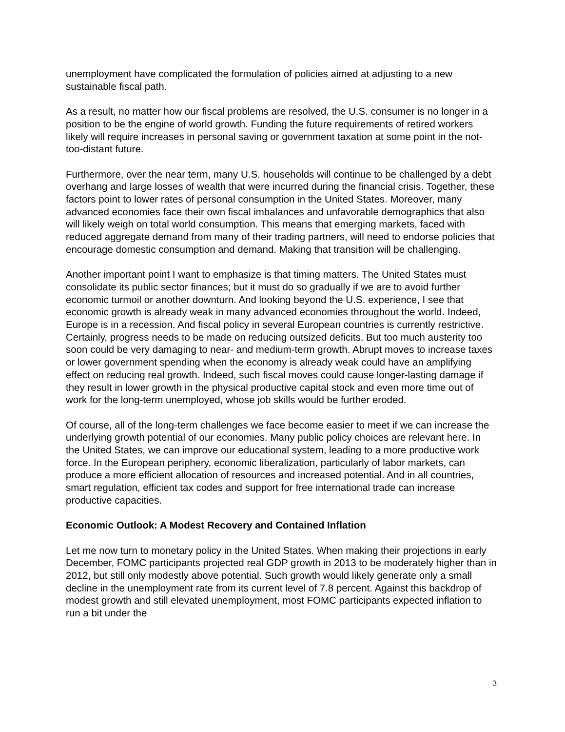unemployment have complicated the formulation of policies aimed at adjusting to a new sustainable fiscal path.
As a result, no matter how our fiscal problems are resolved, the U.S. consumer is no longer in a position to be the engine of world growth. Funding the future requirements of retired workers likely will require increases in personal saving or government taxation at some point in the not-too-distant future.
Furthermore, over the near term, many U.S. households will continue to be challenged by a debt overhang and large losses of wealth that were incurred during the financial crisis. Together, these factors point to lower rates of personal consumption in the United States. Moreover, many advanced economies face their own fiscal imbalances and unfavorable demographics that also will likely weigh on total world consumption. This means that emerging markets, faced with reduced aggregate demand from many of their trading partners, will need to endorse policies that encourage domestic consumption and demand. Making that transition will be challenging.
Another important point I want to emphasize is that timing matters. The United States must consolidate its public sector finances; but it must do so gradually if we are to avoid further economic turmoil or another downturn. And looking beyond the U.S. experience, I see that economic growth is already weak in many advanced economies throughout the world. Indeed, Europe is in a recession. And fiscal policy in several European countries is currently restrictive. Certainly, progress needs to be made on reducing outsized deficits. But too much austerity too soon could be very damaging to near- and medium-term growth. Abrupt moves to increase taxes or lower government spending when the economy is already weak could have an amplifying effect on reducing real growth. Indeed, such fiscal moves could cause longer-lasting damage if they result in lower growth in the physical productive capital stock and even more time out of work for the long-term unemployed, whose job skills would be further eroded.
Of course, all of the long-term challenges we face become easier to meet if we can increase the underlying growth potential of our economies. Many public policy choices are relevant here. In the United States, we can improve our educational system, leading to a more productive work force. In the European periphery, economic liberalization, particularly of labor markets, can produce a more efficient allocation of resources and increased potential. And in all countries, smart regulation, efficient tax codes and support for free international trade can increase productive capacities.
Economic Outlook: A Modest Recovery and Contained Inflation
Let me now turn to monetary policy in the United States. When making their projections in early December, FOMC participants projected real GDP growth in 2013 to be moderately higher than in 2012, but still only modestly above potential. Such growth would likely generate only a small decline in the unemployment rate from its current level of 7.8 percent. Against this backdrop of modest growth and still elevated unemployment, most FOMC participants expected inflation to run a bit under the
3